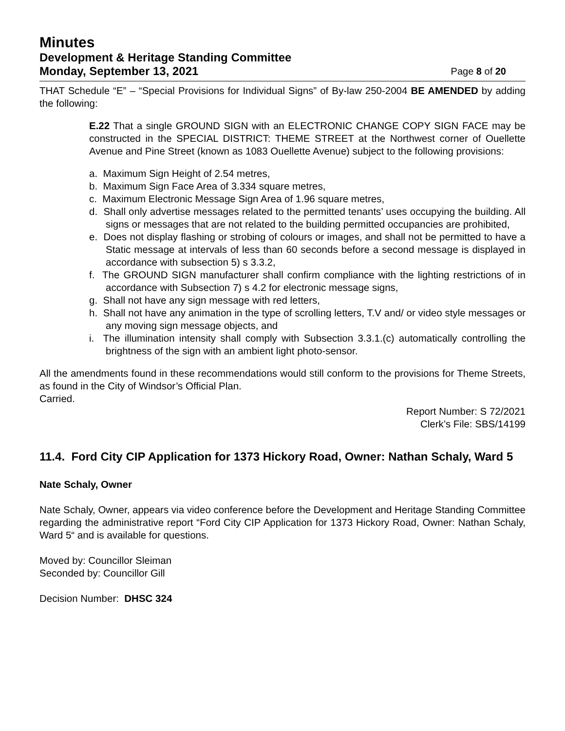Minutes
Development & Heritage Standing Committee
Monday, September 13, 2021 Page 8 of 20
THAT Schedule “E” – “Special Provisions for Individual Signs” of By-law 250-2004 BE AMENDED by adding the following:
E.22 That a single GROUND SIGN with an ELECTRONIC CHANGE COPY SIGN FACE may be constructed in the SPECIAL DISTRICT: THEME STREET at the Northwest corner of Ouellette Avenue and Pine Street (known as 1083 Ouellette Avenue) subject to the following provisions:
a. Maximum Sign Height of 2.54 metres,
b. Maximum Sign Face Area of 3.334 square metres,
c. Maximum Electronic Message Sign Area of 1.96 square metres,
d. Shall only advertise messages related to the permitted tenants’ uses occupying the building. All signs or messages that are not related to the building permitted occupancies are prohibited,
e. Does not display flashing or strobing of colours or images, and shall not be permitted to have a Static message at intervals of less than 60 seconds before a second message is displayed in accordance with subsection 5) s 3.3.2,
f. The GROUND SIGN manufacturer shall confirm compliance with the lighting restrictions of in accordance with Subsection 7) s 4.2 for electronic message signs,
g. Shall not have any sign message with red letters,
h. Shall not have any animation in the type of scrolling letters, T.V and/ or video style messages or any moving sign message objects, and
i. The illumination intensity shall comply with Subsection 3.3.1.(c) automatically controlling the brightness of the sign with an ambient light photo-sensor.
All the amendments found in these recommendations would still conform to the provisions for Theme Streets, as found in the City of Windsor’s Official Plan.
Carried.
Report Number: S 72/2021
Clerk’s File: SBS/14199
11.4. Ford City CIP Application for 1373 Hickory Road, Owner: Nathan Schaly, Ward 5
Nate Schaly, Owner
Nate Schaly, Owner, appears via video conference before the Development and Heritage Standing Committee regarding the administrative report “Ford City CIP Application for 1373 Hickory Road, Owner: Nathan Schaly, Ward 5“ and is available for questions.
Moved by: Councillor Sleiman
Seconded by: Councillor Gill
Decision Number: DHSC 324